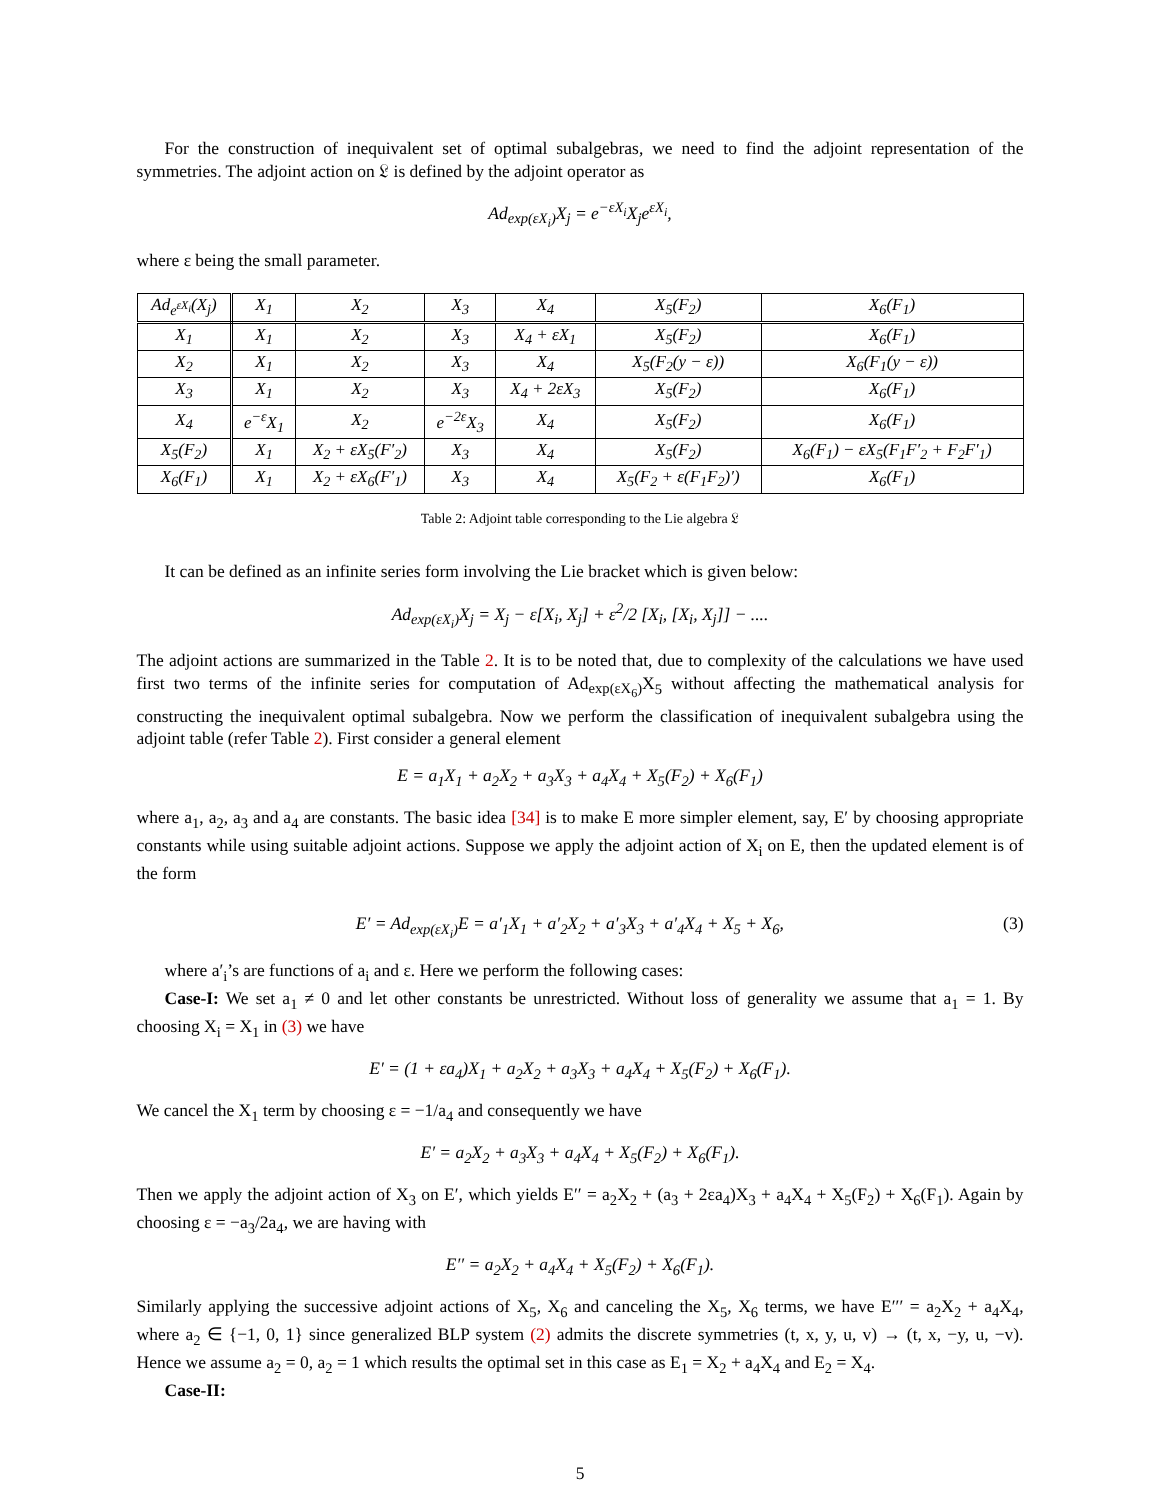For the construction of inequivalent set of optimal subalgebras, we need to find the adjoint representation of the symmetries. The adjoint action on 𝔏 is defined by the adjoint operator as
Ad<sub>exp(εX<sub>i</sub>)</sub>X<sub>j</sub> = e<sup>−εX<sub>i</sub></sup>X<sub>j</sub>e<sup>εX<sub>i</sub></sup>,
where ε being the small parameter.
| Ad<sub>e<sup>εX<sub>i</sub></sup></sub>(X<sub>j</sub>) | X<sub>1</sub> | X<sub>2</sub> | X<sub>3</sub> | X<sub>4</sub> | X<sub>5</sub>(F<sub>2</sub>) | X<sub>6</sub>(F<sub>1</sub>) |
| X<sub>1</sub> | X<sub>1</sub> | X<sub>2</sub> | X<sub>3</sub> | X<sub>4</sub> + εX<sub>1</sub> | X<sub>5</sub>(F<sub>2</sub>) | X<sub>6</sub>(F<sub>1</sub>) |
| X<sub>2</sub> | X<sub>1</sub> | X<sub>2</sub> | X<sub>3</sub> | X<sub>4</sub> | X<sub>5</sub>(F<sub>2</sub>(y − ε)) | X<sub>6</sub>(F<sub>1</sub>(y − ε)) |
| X<sub>3</sub> | X<sub>1</sub> | X<sub>2</sub> | X<sub>3</sub> | X<sub>4</sub> + 2εX<sub>3</sub> | X<sub>5</sub>(F<sub>2</sub>) | X<sub>6</sub>(F<sub>1</sub>) |
| X<sub>4</sub> | e<sup>−ε</sup>X<sub>1</sub> | X<sub>2</sub> | e<sup>−2ε</sup>X<sub>3</sub> | X<sub>4</sub> | X<sub>5</sub>(F<sub>2</sub>) | X<sub>6</sub>(F<sub>1</sub>) |
| X<sub>5</sub>(F<sub>2</sub>) | X<sub>1</sub> | X<sub>2</sub> + εX<sub>5</sub>(F′<sub>2</sub>) | X<sub>3</sub> | X<sub>4</sub> | X<sub>5</sub>(F<sub>2</sub>) | X<sub>6</sub>(F<sub>1</sub>) − εX<sub>5</sub>(F<sub>1</sub>F′<sub>2</sub> + F<sub>2</sub>F′<sub>1</sub>) |
| X<sub>6</sub>(F<sub>1</sub>) | X<sub>1</sub> | X<sub>2</sub> + εX<sub>6</sub>(F′<sub>1</sub>) | X<sub>3</sub> | X<sub>4</sub> | X<sub>5</sub>(F<sub>2</sub> + ε(F<sub>1</sub>F<sub>2</sub>)′) | X<sub>6</sub>(F<sub>1</sub>) |
Table 2: Adjoint table corresponding to the Lie algebra 𝔏
It can be defined as an infinite series form involving the Lie bracket which is given below:
Ad<sub>exp(εX<sub>i</sub>)</sub>X<sub>j</sub> = X<sub>j</sub> − ε[X<sub>i</sub>, X<sub>j</sub>] + ε<sup>2</sup>/2 [X<sub>i</sub>, [X<sub>i</sub>, X<sub>j</sub>]] − ....
The adjoint actions are summarized in the Table 2. It is to be noted that, due to complexity of the calculations we have used first two terms of the infinite series for computation of Ad<sub>exp(εX<sub>6</sub>)</sub>X<sub>5</sub> without affecting the mathematical analysis for constructing the inequivalent optimal subalgebra. Now we perform the classification of inequivalent subalgebra using the adjoint table (refer Table 2). First consider a general element
E = a<sub>1</sub>X<sub>1</sub> + a<sub>2</sub>X<sub>2</sub> + a<sub>3</sub>X<sub>3</sub> + a<sub>4</sub>X<sub>4</sub> + X<sub>5</sub>(F<sub>2</sub>) + X<sub>6</sub>(F<sub>1</sub>)
where a<sub>1</sub>, a<sub>2</sub>, a<sub>3</sub> and a<sub>4</sub> are constants. The basic idea [34] is to make E more simpler element, say, E′ by choosing appropriate constants while using suitable adjoint actions. Suppose we apply the adjoint action of X<sub>i</sub> on E, then the updated element is of the form
E′ = Ad<sub>exp(εX<sub>i</sub>)</sub>E = a′<sub>1</sub>X<sub>1</sub> + a′<sub>2</sub>X<sub>2</sub> + a′<sub>3</sub>X<sub>3</sub> + a′<sub>4</sub>X<sub>4</sub> + X<sub>5</sub> + X<sub>6</sub>, (3)
where a′<sub>i</sub>’s are functions of a<sub>i</sub> and ε. Here we perform the following cases:
Case-I: We set a<sub>1</sub> ≠ 0 and let other constants be unrestricted. Without loss of generality we assume that a<sub>1</sub> = 1. By choosing X<sub>i</sub> = X<sub>1</sub> in (3) we have
E′ = (1 + εa<sub>4</sub>)X<sub>1</sub> + a<sub>2</sub>X<sub>2</sub> + a<sub>3</sub>X<sub>3</sub> + a<sub>4</sub>X<sub>4</sub> + X<sub>5</sub>(F<sub>2</sub>) + X<sub>6</sub>(F<sub>1</sub>).
We cancel the X<sub>1</sub> term by choosing ε = −1/a<sub>4</sub> and consequently we have
E′ = a<sub>2</sub>X<sub>2</sub> + a<sub>3</sub>X<sub>3</sub> + a<sub>4</sub>X<sub>4</sub> + X<sub>5</sub>(F<sub>2</sub>) + X<sub>6</sub>(F<sub>1</sub>).
Then we apply the adjoint action of X<sub>3</sub> on E′, which yields E′′ = a<sub>2</sub>X<sub>2</sub> + (a<sub>3</sub> + 2εa<sub>4</sub>)X<sub>3</sub> + a<sub>4</sub>X<sub>4</sub> + X<sub>5</sub>(F<sub>2</sub>) + X<sub>6</sub>(F<sub>1</sub>). Again by choosing ε = −a<sub>3</sub>/2a<sub>4</sub>, we are having with
E′′ = a<sub>2</sub>X<sub>2</sub> + a<sub>4</sub>X<sub>4</sub> + X<sub>5</sub>(F<sub>2</sub>) + X<sub>6</sub>(F<sub>1</sub>).
Similarly applying the successive adjoint actions of X<sub>5</sub>, X<sub>6</sub> and canceling the X<sub>5</sub>, X<sub>6</sub> terms, we have E′′′ = a<sub>2</sub>X<sub>2</sub> + a<sub>4</sub>X<sub>4</sub>, where a<sub>2</sub> ∈ {−1, 0, 1} since generalized BLP system (2) admits the discrete symmetries (t, x, y, u, v) → (t, x, −y, u, −v). Hence we assume a<sub>2</sub> = 0, a<sub>2</sub> = 1 which results the optimal set in this case as E<sub>1</sub> = X<sub>2</sub> + a<sub>4</sub>X<sub>4</sub> and E<sub>2</sub> = X<sub>4</sub>.
Case-II:
5